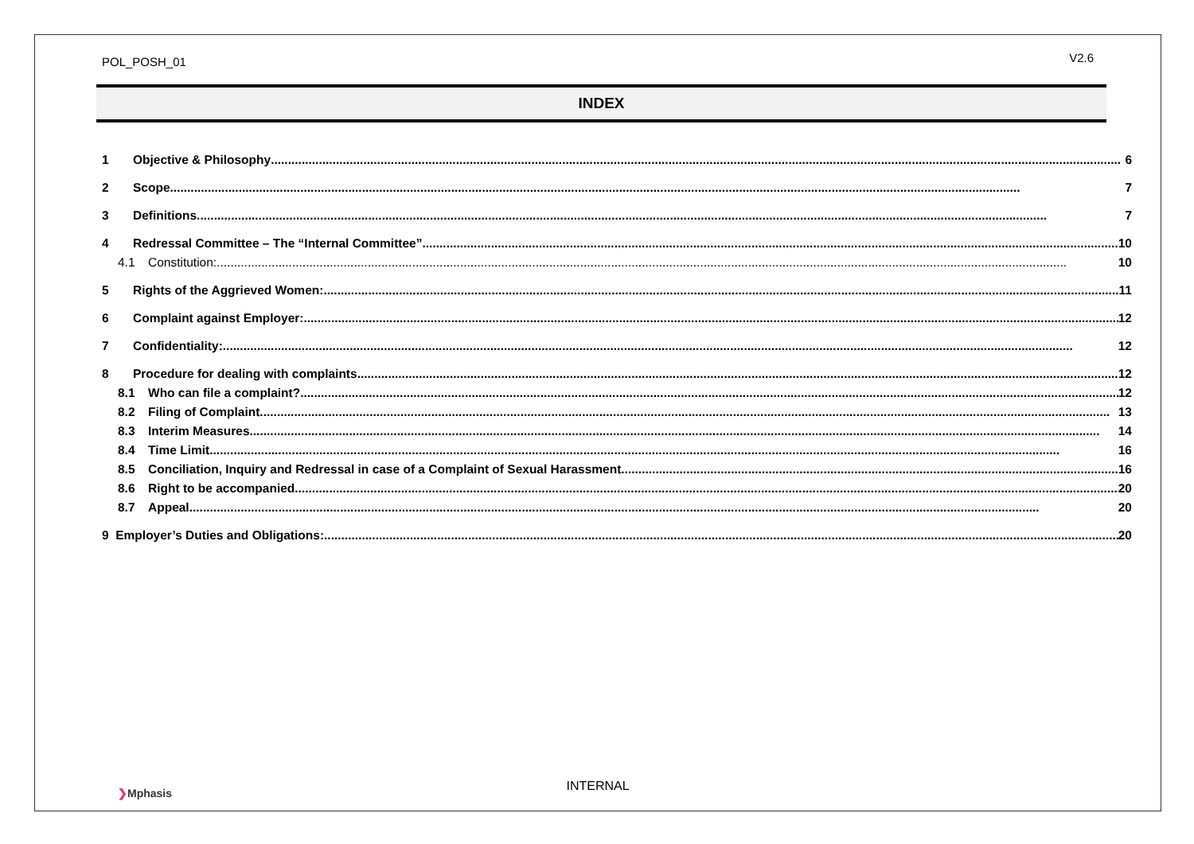POL_POSH_01 V2.6
INDEX
1 Objective & Philosophy 6
2 Scope 7
3 Definitions 7
4 Redressal Committee – The “Internal Committee” 10
4.1 Constitution: 10
5 Rights of the Aggrieved Women: 11
6 Complaint against Employer: 12
7 Confidentiality: 12
8 Procedure for dealing with complaints 12
8.1 Who can file a complaint? 12
8.2 Filing of Complaint 13
8.3 Interim Measures 14
8.4 Time Limit 16
8.5 Conciliation, Inquiry and Redressal in case of a Complaint of Sexual Harassment 16
8.6 Right to be accompanied 20
8.7 Appeal 20
9 Employer’s Duties and Obligations: 20
❯Mphasis
INTERNAL